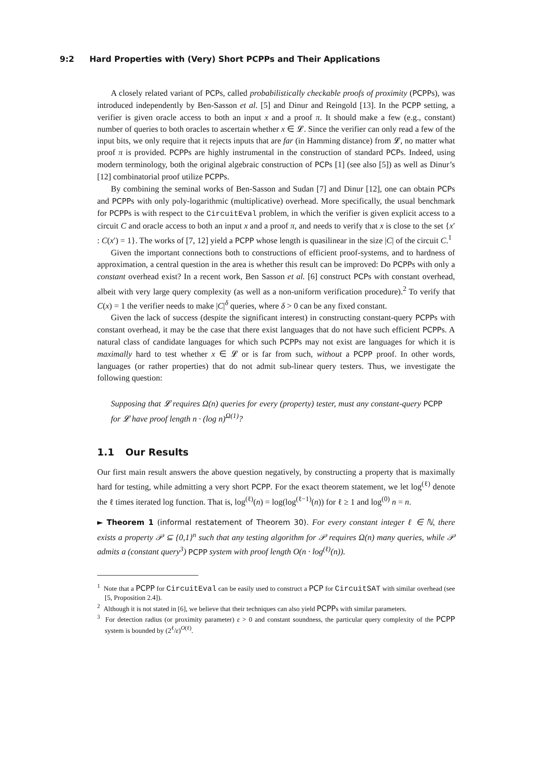9:2 Hard Properties with (Very) Short PCPPs and Their Applications
A closely related variant of PCPs, called probabilistically checkable proofs of proximity (PCPPs), was introduced independently by Ben-Sasson et al. [5] and Dinur and Reingold [13]. In the PCPP setting, a verifier is given oracle access to both an input x and a proof π. It should make a few (e.g., constant) number of queries to both oracles to ascertain whether x ∈ 𝓛. Since the verifier can only read a few of the input bits, we only require that it rejects inputs that are far (in Hamming distance) from 𝓛, no matter what proof π is provided. PCPPs are highly instrumental in the construction of standard PCPs. Indeed, using modern terminology, both the original algebraic construction of PCPs [1] (see also [5]) as well as Dinur’s [12] combinatorial proof utilize PCPPs.
By combining the seminal works of Ben-Sasson and Sudan [7] and Dinur [12], one can obtain PCPs and PCPPs with only poly-logarithmic (multiplicative) overhead. More specifically, the usual benchmark for PCPPs is with respect to the CircuitEval problem, in which the verifier is given explicit access to a circuit C and oracle access to both an input x and a proof π, and needs to verify that x is close to the set {x′ : C(x′) = 1}. The works of [7, 12] yield a PCPP whose length is quasilinear in the size |C| of the circuit C.<sup>1</sup>
Given the important connections both to constructions of efficient proof-systems, and to hardness of approximation, a central question in the area is whether this result can be improved: Do PCPPs with only a constant overhead exist? In a recent work, Ben Sasson et al. [6] construct PCPs with constant overhead, albeit with very large query complexity (as well as a non-uniform verification procedure).<sup>2</sup> To verify that C(x) = 1 the verifier needs to make |C|<sup>δ</sup> queries, where δ > 0 can be any fixed constant.
Given the lack of success (despite the significant interest) in constructing constant-query PCPPs with constant overhead, it may be the case that there exist languages that do not have such efficient PCPPs. A natural class of candidate languages for which such PCPPs may not exist are languages for which it is maximally hard to test whether x ∈ 𝓛 or is far from such, without a PCPP proof. In other words, languages (or rather properties) that do not admit sub-linear query testers. Thus, we investigate the following question:
Supposing that 𝓛 requires Ω(n) queries for every (property) tester, must any constant-query PCPP for 𝓛 have proof length n · (log n)<sup>Ω(1)</sup>?
1.1 Our Results
Our first main result answers the above question negatively, by constructing a property that is maximally hard for testing, while admitting a very short PCPP. For the exact theorem statement, we let log<sup>(ℓ)</sup> denote the ℓ times iterated log function. That is, log<sup>(ℓ)</sup>(n) = log(log<sup>(ℓ−1)</sup>(n)) for ℓ ≥ 1 and log<sup>(0)</sup> n = n.
► Theorem 1 (informal restatement of Theorem 30). For every constant integer ℓ ∈ ℕ, there exists a property 𝒫 ⊆ {0,1}<sup>n</sup> such that any testing algorithm for 𝒫 requires Ω(n) many queries, while 𝒫 admits a (constant query<sup>3</sup>) PCPP system with proof length O(n · log<sup>(ℓ)</sup>(n)).
<sup>1</sup> Note that a PCPP for CircuitEval can be easily used to construct a PCP for CircuitSAT with similar overhead (see [5, Proposition 2.4]).
<sup>2</sup> Although it is not stated in [6], we believe that their techniques can also yield PCPPs with similar parameters.
<sup>3</sup> For detection radius (or proximity parameter) ε > 0 and constant soundness, the particular query complexity of the PCPP system is bounded by (2<sup>ℓ</sup>/ε)<sup>O(ℓ)</sup>.